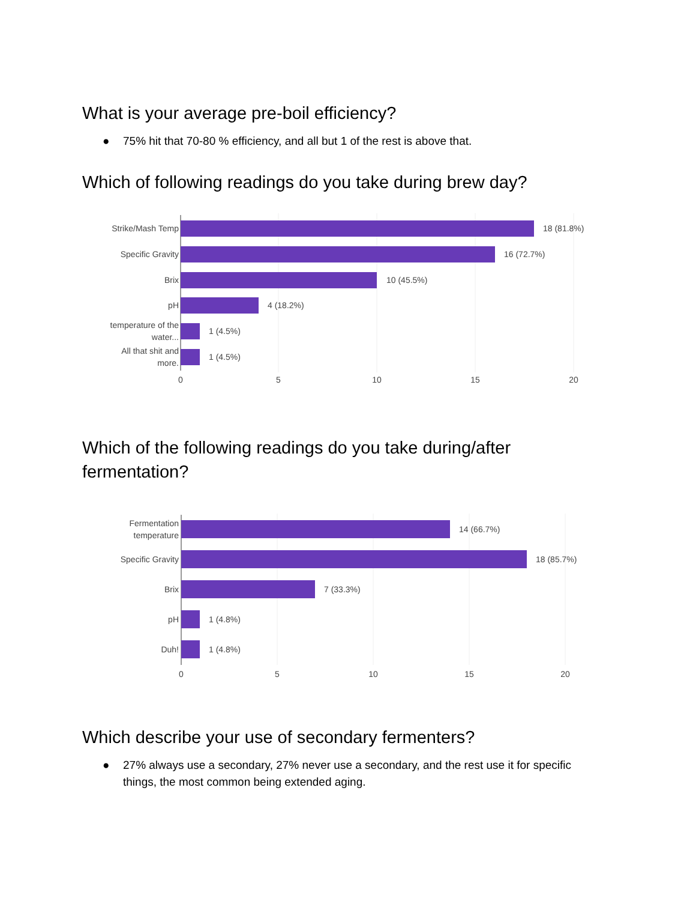What is your average pre-boil efficiency?
● 75% hit that 70-80 % efficiency, and all but 1 of the rest is above that.
Which of following readings do you take during brew day?
Strike/Mash Temp
Specific Gravity
Brix
pH
temperature of the
water...
All that shit and
more.
18 (81.8%)
16 (72.7%)
10 (45.5%)
4 (18.2%)
1 (4.5%)
1 (4.5%)
0
5
10
15
20
Which of the following readings do you take during/after fermentation?
Fermentation
temperature
Specific Gravity
Brix
pH
Duh!
14 (66.7%)
18 (85.7%)
7 (33.3%)
1 (4.8%)
1 (4.8%)
0
5
10
15
20
Which describe your use of secondary fermenters?
● 27% always use a secondary, 27% never use a secondary, and the rest use it for specific things, the most common being extended aging.